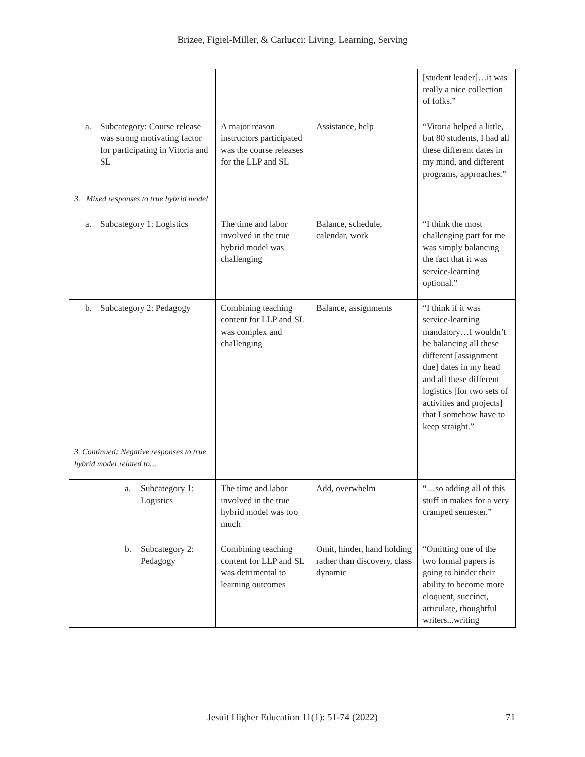Brizee, Figiel-Miller, & Carlucci: Living, Learning, Serving
| | | | [student leader]…it was really a nice collection of folks.” |
| a. Subcategory: Course release was strong motivating factor for participating in Vitoria and SL | A major reason instructors participated was the course releases for the LLP and SL | Assistance, help | “Vitoria helped a little, but 80 students, I had all these different dates in my mind, and different programs, approaches.” |
| 3. Mixed responses to true hybrid model | | | |
| a. Subcategory 1: Logistics | The time and labor involved in the true hybrid model was challenging | Balance, schedule, calendar, work | “I think the most challenging part for me was simply balancing the fact that it was service-learning optional.” |
| b. Subcategory 2: Pedagogy | Combining teaching content for LLP and SL was complex and challenging | Balance, assignments | “I think if it was service-learning mandatory…I wouldn’t be balancing all these different [assignment due] dates in my head and all these different logistics [for two sets of activities and projects] that I somehow have to keep straight.” |
| 3. Continued: Negative responses to true hybrid model related to… | | | |
| a. Subcategory 1: Logistics | The time and labor involved in the true hybrid model was too much | Add, overwhelm | “…so adding all of this stuff in makes for a very cramped semester.” |
| b. Subcategory 2: Pedagogy | Combining teaching content for LLP and SL was detrimental to learning outcomes | Omit, hinder, hand holding rather than discovery, class dynamic | “Omitting one of the two formal papers is going to hinder their ability to become more eloquent, succinct, articulate, thoughtful writers...writing |
Jesuit Higher Education 11(1): 51-74 (2022) 71